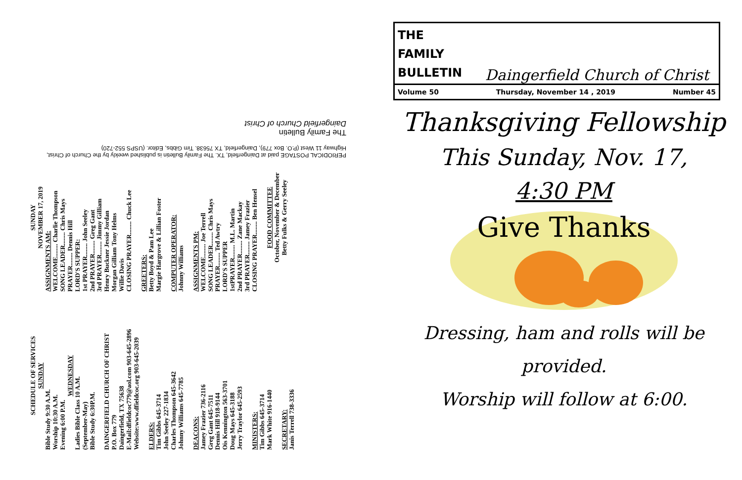PERIODICAL POSTAGE paid at Daingerfield, TX. The Family Bulletin is published weekly by the Church of Christ, Highway 11 West (P.O. Box 779), Daingerfield, TX 75638. Tim Gibbs, Editor. (USPS 552-720)
The Family Bulletin
Daingerfield Church of Christ
SCHEDULE OF SERVICES
SUNDAY
Bible Study 9:30 A.M.
Worship 10:30 A.M.
Evening 6:00 P.M.
WEDNESDAY
Ladies Bible Class 10 A.M.
(September-May)
Bible Study 6:30P.M.
DAINGERFIELD CHURCH OF CHRIST
P.O. Box 779
Daingerfield, TX 75638
E-Mail:dfieldcoc779@aol.com 903-645-2896
Website:www.dfieldcoc.org 903-645-2039
ELDERS:
Tim Gibbs 645-3714
John Seeley 227-1834
Charles Thompson 645-3642
Johnny Williams 645-7785
DEACONS:
Jamey Frazier 736-2116
Greg Gant 645-7511
Dennis Hill 918-9144
Ois Kennington 563-3701
Doug Mays 645-3188
Jerry Traylor 645-2593
MINISTERS:
Tim Gibbs 645-3714
Mark White 916-1440
SECRETARY:
Janis Terrell 738-3336
SUNDAY
NOVEMBER 17, 2019
ASSIGNMENTS AM:
WELCOME........ Charlie Thompson
SONG LEADER........ Chris Mays
PRAYER........ Dennis Hill
LORD'S SUPPER:
1st PRAYER........ John Seeley
2nd PRAYER........ Greg Gant
3rd PRAYER........ Jimmy Gilliam
Henry Buckner Jessie Jordan
Morgan Gilliam Tony Helms
Willie Davis
CLOSING PRAYER........ Chuck Lee
GREETERS:
Betty Boyd & Pam Lee
Margie Hargrove & Lillian Foster
COMPUTER OPERATOR:
Johnny Williams
ASSIGNMENTS PM:
WELCOME........ Joe Terrell
SONG LEADER........ Chris Mays
PRAYER........ Ted Awtry
LORD'S SUPPER
1stPRAYER........ M.L. Martin
2nd PRAYER........ Zane Mackay
3rd PRAYER........ Jamey Frazier
CLOSING PRAYER........ Ben Hensel
FOOD COMMITTEE
October, November & December
Betty Fulks & Gerry Seeley
THE
FAMILY
BULLETIN
Daingerfield Church of Christ
Volume 50 Thursday, November 14 , 2019 Number 45
Thanksgiving Fellowship
This Sunday, Nov. 17,
4:30 PM
Give Thanks
Dressing, ham and rolls will be
provided.
Worship will follow at 6:00.